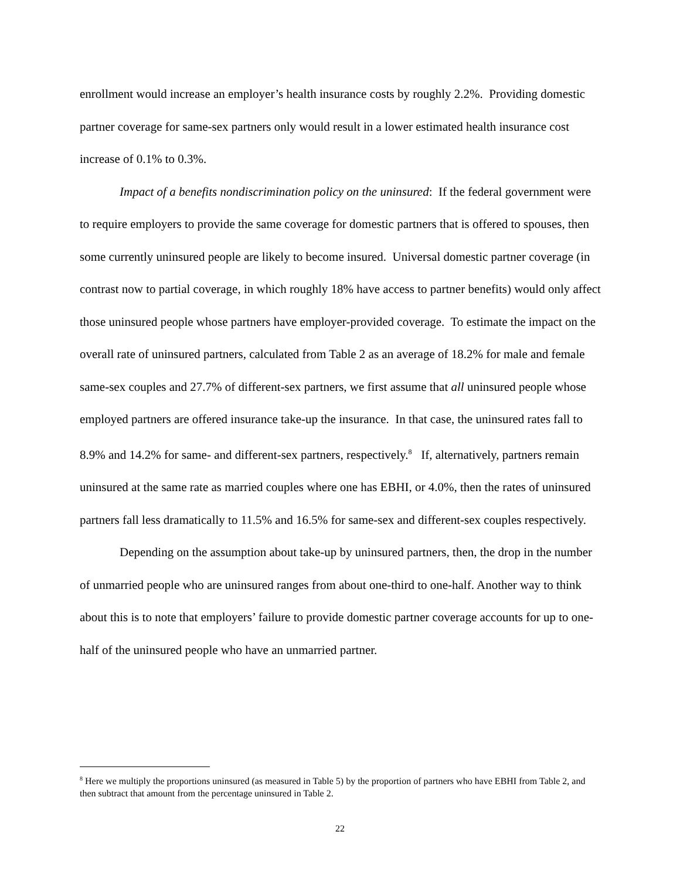enrollment would increase an employer’s health insurance costs by roughly 2.2%. Providing domestic partner coverage for same-sex partners only would result in a lower estimated health insurance cost increase of 0.1% to 0.3%.
Impact of a benefits nondiscrimination policy on the uninsured: If the federal government were to require employers to provide the same coverage for domestic partners that is offered to spouses, then some currently uninsured people are likely to become insured. Universal domestic partner coverage (in contrast now to partial coverage, in which roughly 18% have access to partner benefits) would only affect those uninsured people whose partners have employer-provided coverage. To estimate the impact on the overall rate of uninsured partners, calculated from Table 2 as an average of 18.2% for male and female same-sex couples and 27.7% of different-sex partners, we first assume that all uninsured people whose employed partners are offered insurance take-up the insurance. In that case, the uninsured rates fall to 8.9% and 14.2% for same- and different-sex partners, respectively.<sup>8</sup> If, alternatively, partners remain uninsured at the same rate as married couples where one has EBHI, or 4.0%, then the rates of uninsured partners fall less dramatically to 11.5% and 16.5% for same-sex and different-sex couples respectively.
Depending on the assumption about take-up by uninsured partners, then, the drop in the number of unmarried people who are uninsured ranges from about one-third to one-half. Another way to think about this is to note that employers’ failure to provide domestic partner coverage accounts for up to one-half of the uninsured people who have an unmarried partner.
<sup>8</sup> Here we multiply the proportions uninsured (as measured in Table 5) by the proportion of partners who have EBHI from Table 2, and then subtract that amount from the percentage uninsured in Table 2.
22